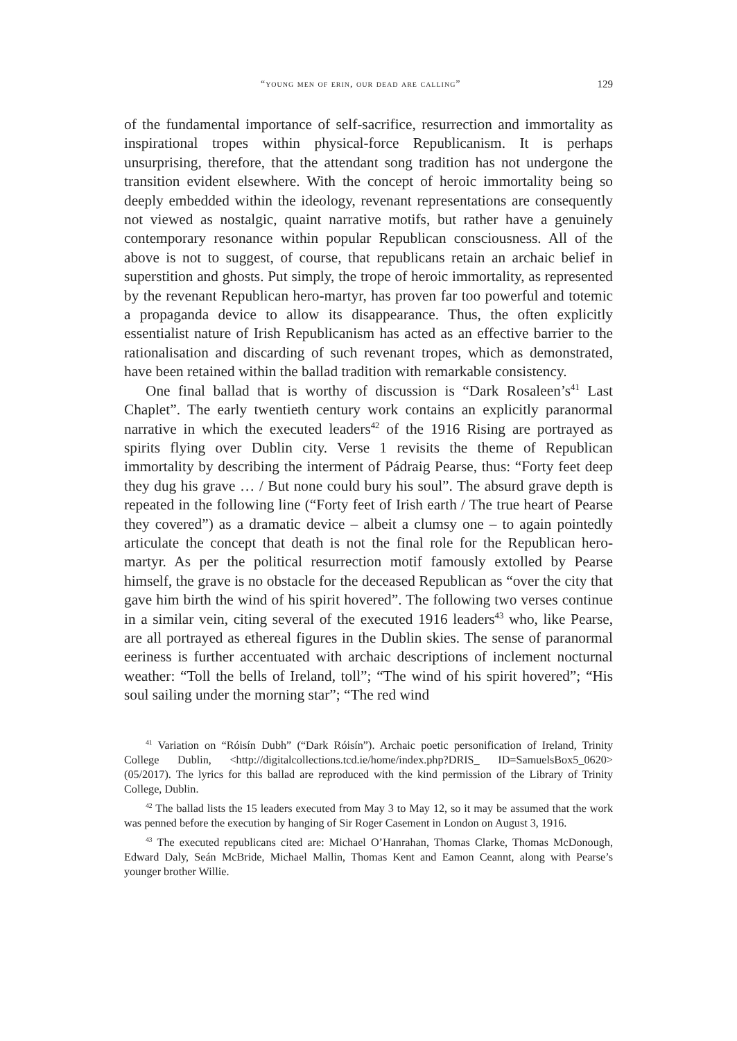“young men of erin, our dead are calling” 129
of the fundamental importance of self-sacrifice, resurrection and immortality as inspirational tropes within physical-force Republicanism. It is perhaps unsurprising, therefore, that the attendant song tradition has not undergone the transition evident elsewhere. With the concept of heroic immortality being so deeply embedded within the ideology, revenant representations are consequently not viewed as nostalgic, quaint narrative motifs, but rather have a genuinely contemporary resonance within popular Republican consciousness. All of the above is not to suggest, of course, that republicans retain an archaic belief in superstition and ghosts. Put simply, the trope of heroic immortality, as represented by the revenant Republican hero-martyr, has proven far too powerful and totemic a propaganda device to allow its disappearance. Thus, the often explicitly essentialist nature of Irish Republicanism has acted as an effective barrier to the rationalisation and discarding of such revenant tropes, which as demonstrated, have been retained within the ballad tradition with remarkable consistency.
One final ballad that is worthy of discussion is “Dark Rosaleen’s<sup>41</sup> Last Chaplet”. The early twentieth century work contains an explicitly paranormal narrative in which the executed leaders<sup>42</sup> of the 1916 Rising are portrayed as spirits flying over Dublin city. Verse 1 revisits the theme of Republican immortality by describing the interment of Pádraig Pearse, thus: “Forty feet deep they dug his grave … / But none could bury his soul”. The absurd grave depth is repeated in the following line (“Forty feet of Irish earth / The true heart of Pearse they covered”) as a dramatic device – albeit a clumsy one – to again pointedly articulate the concept that death is not the final role for the Republican hero-martyr. As per the political resurrection motif famously extolled by Pearse himself, the grave is no obstacle for the deceased Republican as “over the city that gave him birth the wind of his spirit hovered”. The following two verses continue in a similar vein, citing several of the executed 1916 leaders<sup>43</sup> who, like Pearse, are all portrayed as ethereal figures in the Dublin skies. The sense of paranormal eeriness is further accentuated with archaic descriptions of inclement nocturnal weather: “Toll the bells of Ireland, toll”; “The wind of his spirit hovered”; “His soul sailing under the morning star”; “The red wind
<sup>41</sup> Variation on “Róisín Dubh” (“Dark Róisín”). Archaic poetic personification of Ireland, Trinity College Dublin, <http://digitalcollections.tcd.ie/home/index.php?DRIS_ ID=SamuelsBox5_0620> (05/2017). The lyrics for this ballad are reproduced with the kind permission of the Library of Trinity College, Dublin.
<sup>42</sup> The ballad lists the 15 leaders executed from May 3 to May 12, so it may be assumed that the work was penned before the execution by hanging of Sir Roger Casement in London on August 3, 1916.
<sup>43</sup> The executed republicans cited are: Michael O’Hanrahan, Thomas Clarke, Thomas McDonough, Edward Daly, Seán McBride, Michael Mallin, Thomas Kent and Eamon Ceannt, along with Pearse’s younger brother Willie.